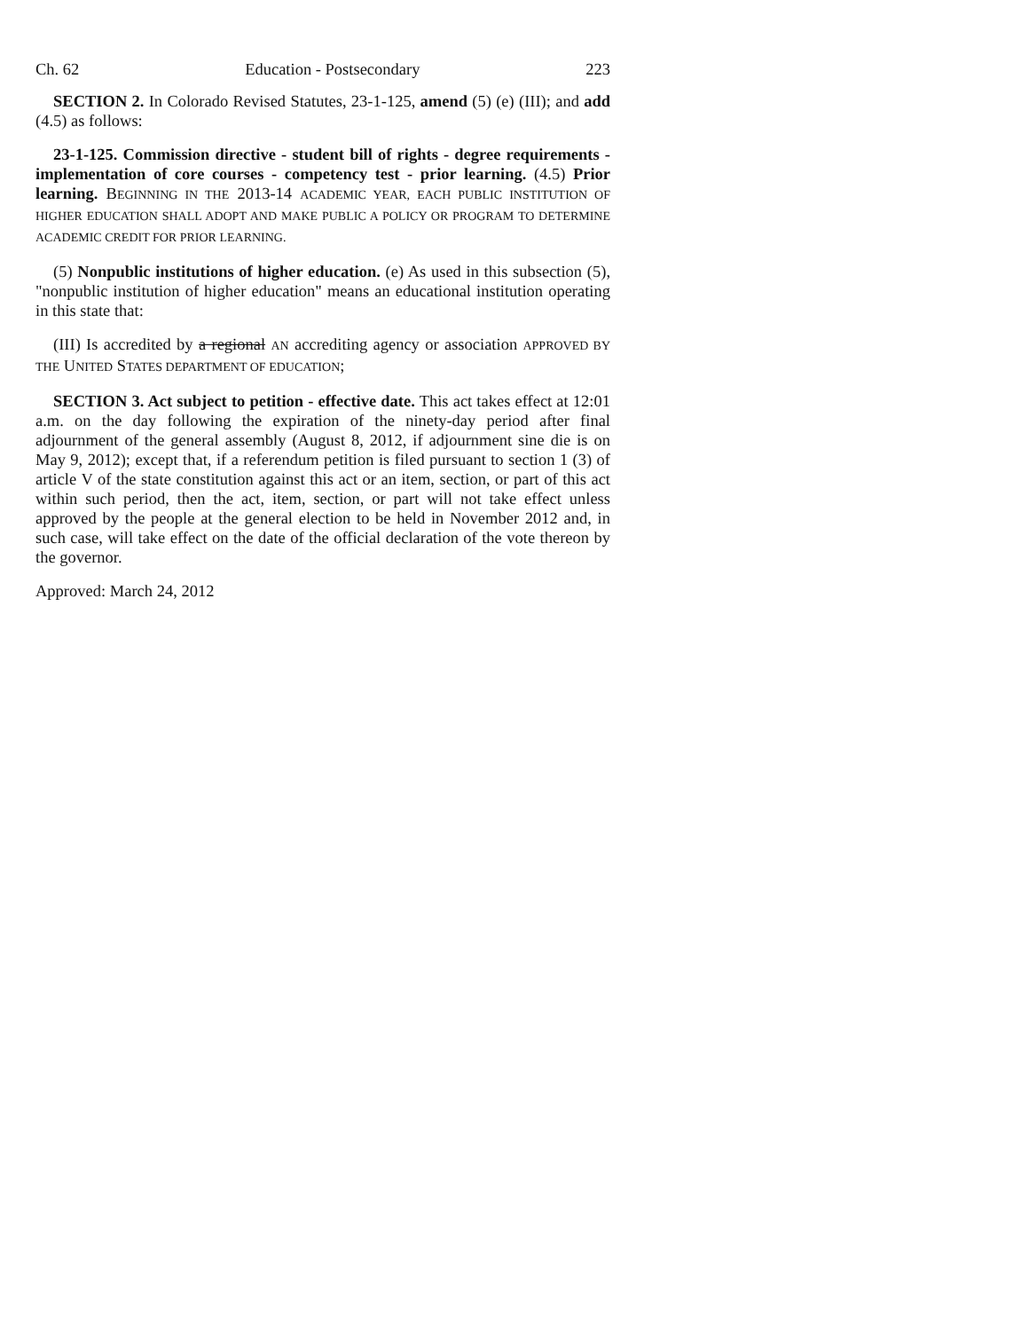Ch. 62 Education - Postsecondary 223
SECTION 2. In Colorado Revised Statutes, 23-1-125, amend (5) (e) (III); and add (4.5) as follows:
23-1-125. Commission directive - student bill of rights - degree requirements - implementation of core courses - competency test - prior learning. (4.5) Prior learning. BEGINNING IN THE 2013-14 ACADEMIC YEAR, EACH PUBLIC INSTITUTION OF HIGHER EDUCATION SHALL ADOPT AND MAKE PUBLIC A POLICY OR PROGRAM TO DETERMINE ACADEMIC CREDIT FOR PRIOR LEARNING.
(5) Nonpublic institutions of higher education. (e) As used in this subsection (5), "nonpublic institution of higher education" means an educational institution operating in this state that:
(III) Is accredited by a regional AN accrediting agency or association APPROVED BY THE UNITED STATES DEPARTMENT OF EDUCATION;
SECTION 3. Act subject to petition - effective date. This act takes effect at 12:01 a.m. on the day following the expiration of the ninety-day period after final adjournment of the general assembly (August 8, 2012, if adjournment sine die is on May 9, 2012); except that, if a referendum petition is filed pursuant to section 1 (3) of article V of the state constitution against this act or an item, section, or part of this act within such period, then the act, item, section, or part will not take effect unless approved by the people at the general election to be held in November 2012 and, in such case, will take effect on the date of the official declaration of the vote thereon by the governor.
Approved: March 24, 2012